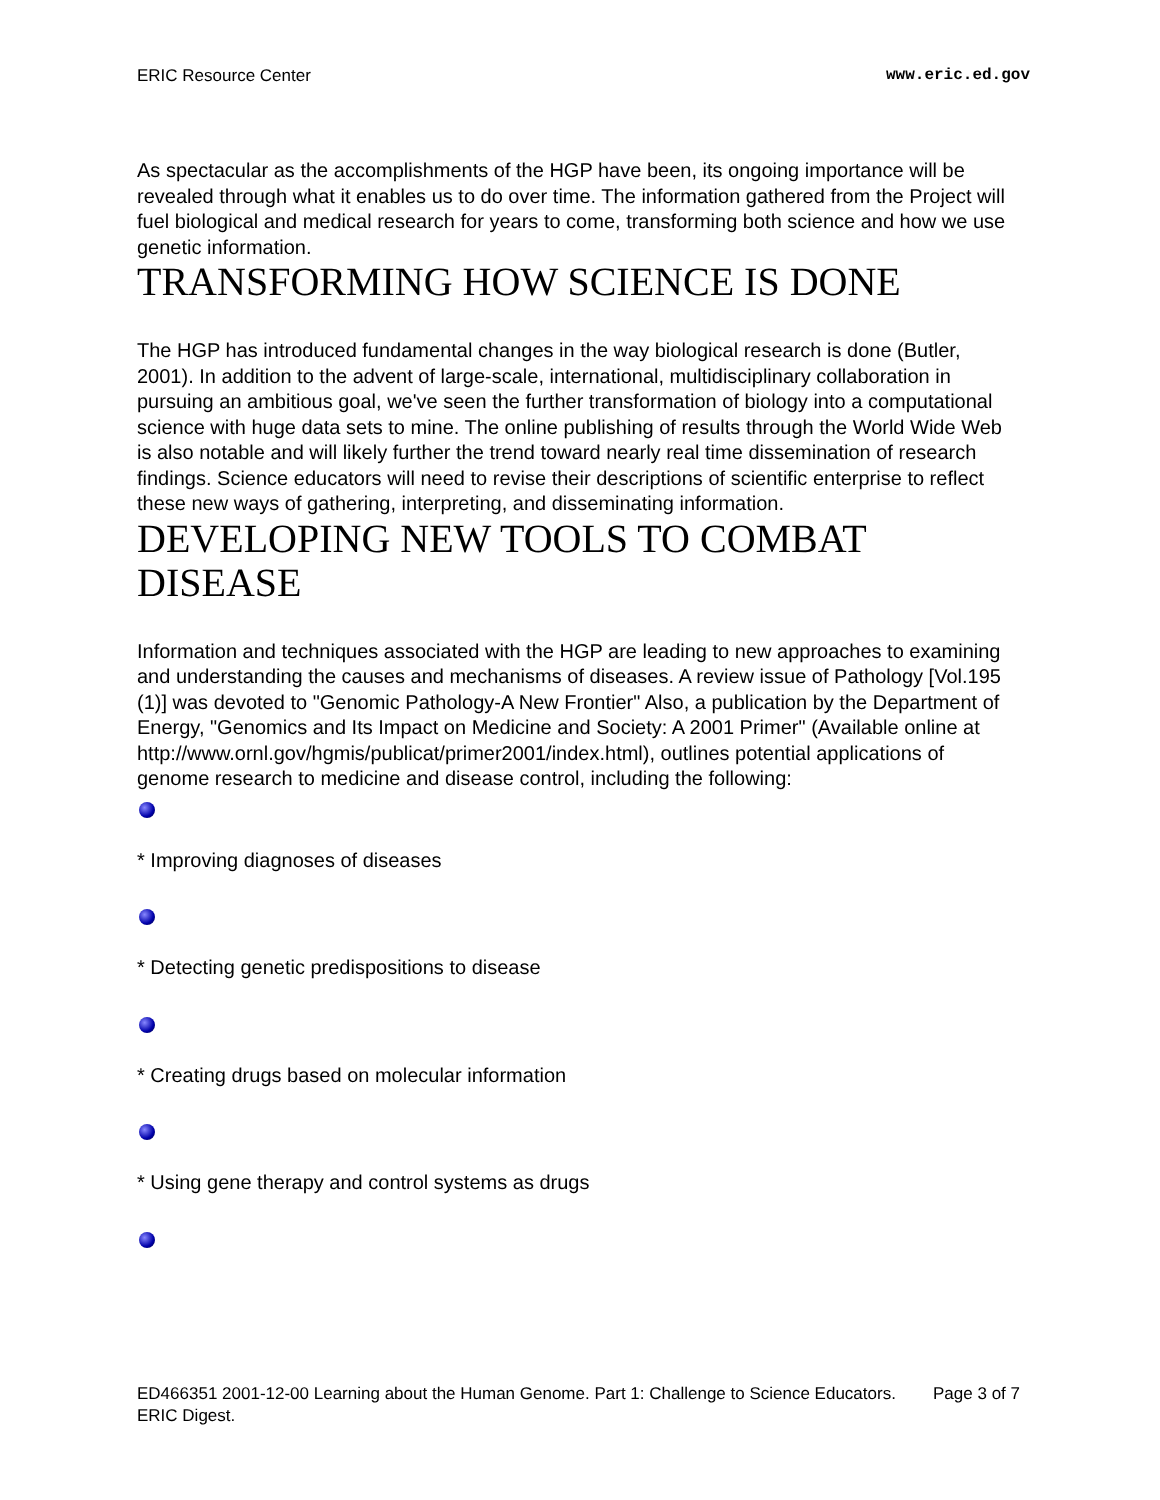ERIC Resource Center www.eric.ed.gov
As spectacular as the accomplishments of the HGP have been, its ongoing importance will be revealed through what it enables us to do over time. The information gathered from the Project will fuel biological and medical research for years to come, transforming both science and how we use genetic information.
TRANSFORMING HOW SCIENCE IS DONE
The HGP has introduced fundamental changes in the way biological research is done (Butler, 2001). In addition to the advent of large-scale, international, multidisciplinary collaboration in pursuing an ambitious goal, we've seen the further transformation of biology into a computational science with huge data sets to mine. The online publishing of results through the World Wide Web is also notable and will likely further the trend toward nearly real time dissemination of research findings. Science educators will need to revise their descriptions of scientific enterprise to reflect these new ways of gathering, interpreting, and disseminating information.
DEVELOPING NEW TOOLS TO COMBAT DISEASE
Information and techniques associated with the HGP are leading to new approaches to examining and understanding the causes and mechanisms of diseases. A review issue of Pathology [Vol.195 (1)] was devoted to "Genomic Pathology-A New Frontier" Also, a publication by the Department of Energy, "Genomics and Its Impact on Medicine and Society: A 2001 Primer" (Available online at http://www.ornl.gov/hgmis/publicat/primer2001/index.html), outlines potential applications of genome research to medicine and disease control, including the following:
* Improving diagnoses of diseases
* Detecting genetic predispositions to disease
* Creating drugs based on molecular information
* Using gene therapy and control systems as drugs
ED466351 2001-12-00 Learning about the Human Genome. Part 1: Challenge to Science Educators. ERIC Digest. Page 3 of 7